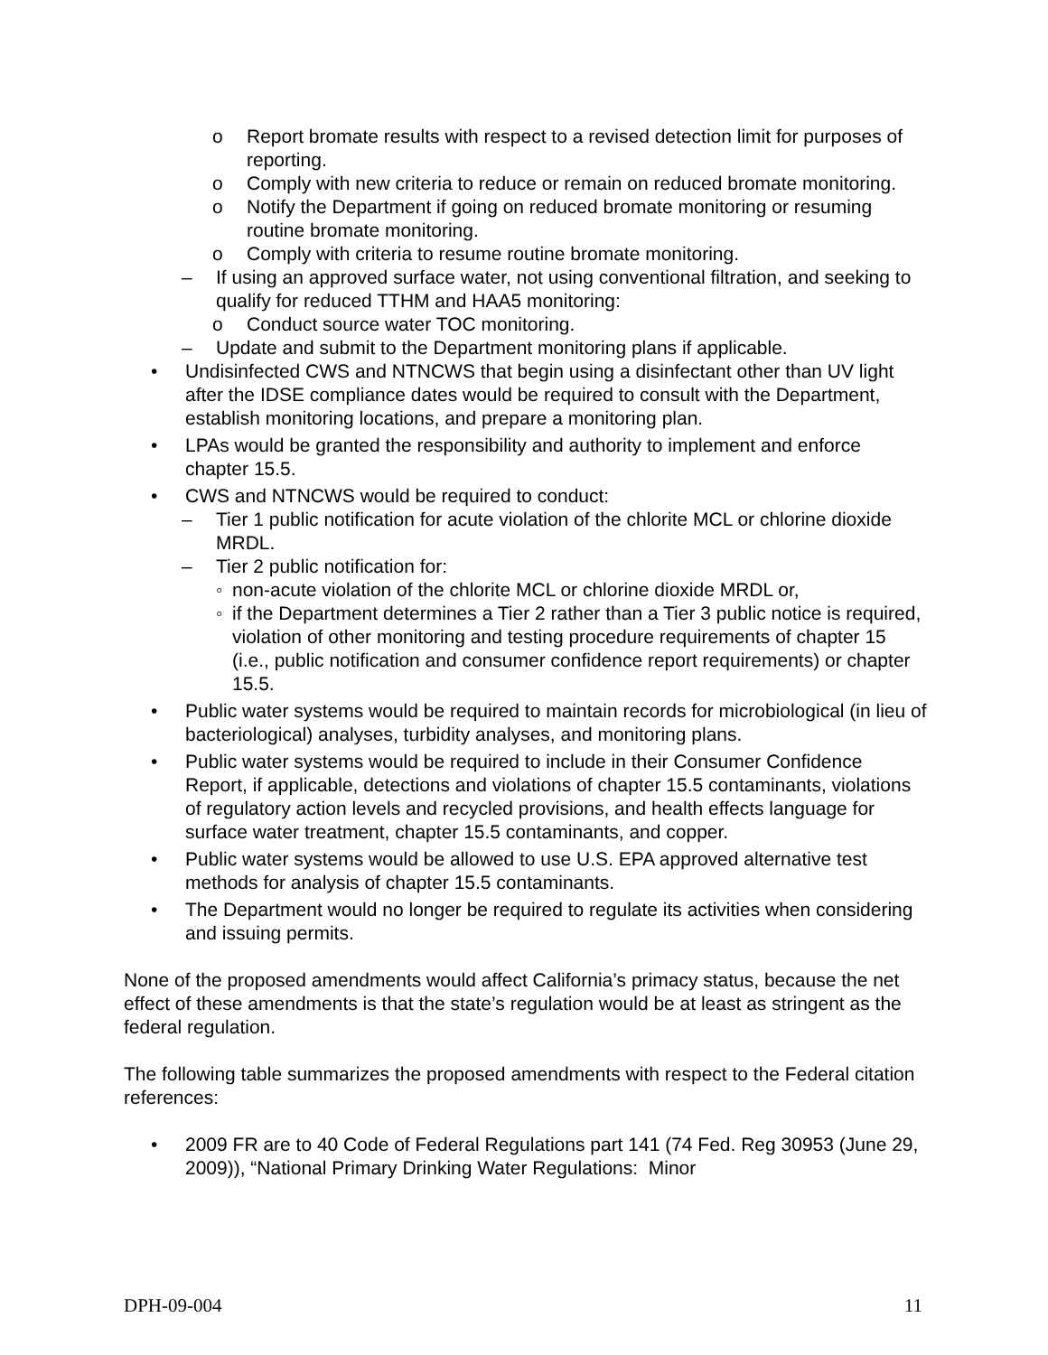o Report bromate results with respect to a revised detection limit for purposes of reporting.
o Comply with new criteria to reduce or remain on reduced bromate monitoring.
o Notify the Department if going on reduced bromate monitoring or resuming routine bromate monitoring.
o Comply with criteria to resume routine bromate monitoring.
– If using an approved surface water, not using conventional filtration, and seeking to qualify for reduced TTHM and HAA5 monitoring:
o Conduct source water TOC monitoring.
– Update and submit to the Department monitoring plans if applicable.
• Undisinfected CWS and NTNCWS that begin using a disinfectant other than UV light after the IDSE compliance dates would be required to consult with the Department, establish monitoring locations, and prepare a monitoring plan.
• LPAs would be granted the responsibility and authority to implement and enforce chapter 15.5.
• CWS and NTNCWS would be required to conduct:
– Tier 1 public notification for acute violation of the chlorite MCL or chlorine dioxide MRDL.
– Tier 2 public notification for:
◦ non-acute violation of the chlorite MCL or chlorine dioxide MRDL or,
◦ if the Department determines a Tier 2 rather than a Tier 3 public notice is required, violation of other monitoring and testing procedure requirements of chapter 15 (i.e., public notification and consumer confidence report requirements) or chapter 15.5.
• Public water systems would be required to maintain records for microbiological (in lieu of bacteriological) analyses, turbidity analyses, and monitoring plans.
• Public water systems would be required to include in their Consumer Confidence Report, if applicable, detections and violations of chapter 15.5 contaminants, violations of regulatory action levels and recycled provisions, and health effects language for surface water treatment, chapter 15.5 contaminants, and copper.
• Public water systems would be allowed to use U.S. EPA approved alternative test methods for analysis of chapter 15.5 contaminants.
• The Department would no longer be required to regulate its activities when considering and issuing permits.
None of the proposed amendments would affect California’s primacy status, because the net effect of these amendments is that the state’s regulation would be at least as stringent as the federal regulation.
The following table summarizes the proposed amendments with respect to the Federal citation references:
• 2009 FR are to 40 Code of Federal Regulations part 141 (74 Fed. Reg 30953 (June 29, 2009)), “National Primary Drinking Water Regulations: Minor
DPH-09-004 11